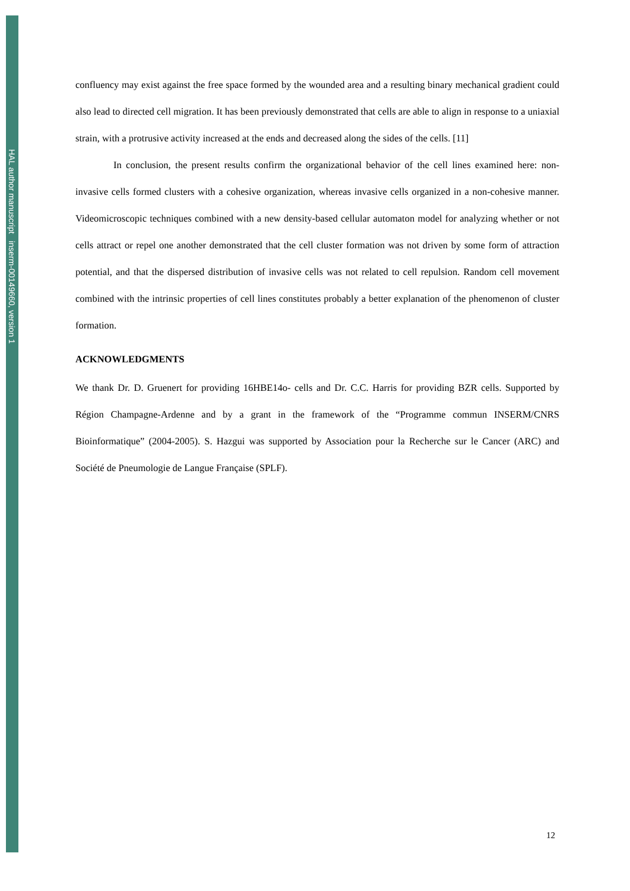HAL author manuscript inserm-00149660, version 1
confluency may exist against the free space formed by the wounded area and a resulting binary mechanical gradient could also lead to directed cell migration. It has been previously demonstrated that cells are able to align in response to a uniaxial strain, with a protrusive activity increased at the ends and decreased along the sides of the cells. [11]
In conclusion, the present results confirm the organizational behavior of the cell lines examined here: non-invasive cells formed clusters with a cohesive organization, whereas invasive cells organized in a non-cohesive manner. Videomicroscopic techniques combined with a new density-based cellular automaton model for analyzing whether or not cells attract or repel one another demonstrated that the cell cluster formation was not driven by some form of attraction potential, and that the dispersed distribution of invasive cells was not related to cell repulsion. Random cell movement combined with the intrinsic properties of cell lines constitutes probably a better explanation of the phenomenon of cluster formation.
ACKNOWLEDGMENTS
We thank Dr. D. Gruenert for providing 16HBE14o- cells and Dr. C.C. Harris for providing BZR cells. Supported by Région Champagne-Ardenne and by a grant in the framework of the “Programme commun INSERM/CNRS Bioinformatique” (2004-2005). S. Hazgui was supported by Association pour la Recherche sur le Cancer (ARC) and Société de Pneumologie de Langue Française (SPLF).
12